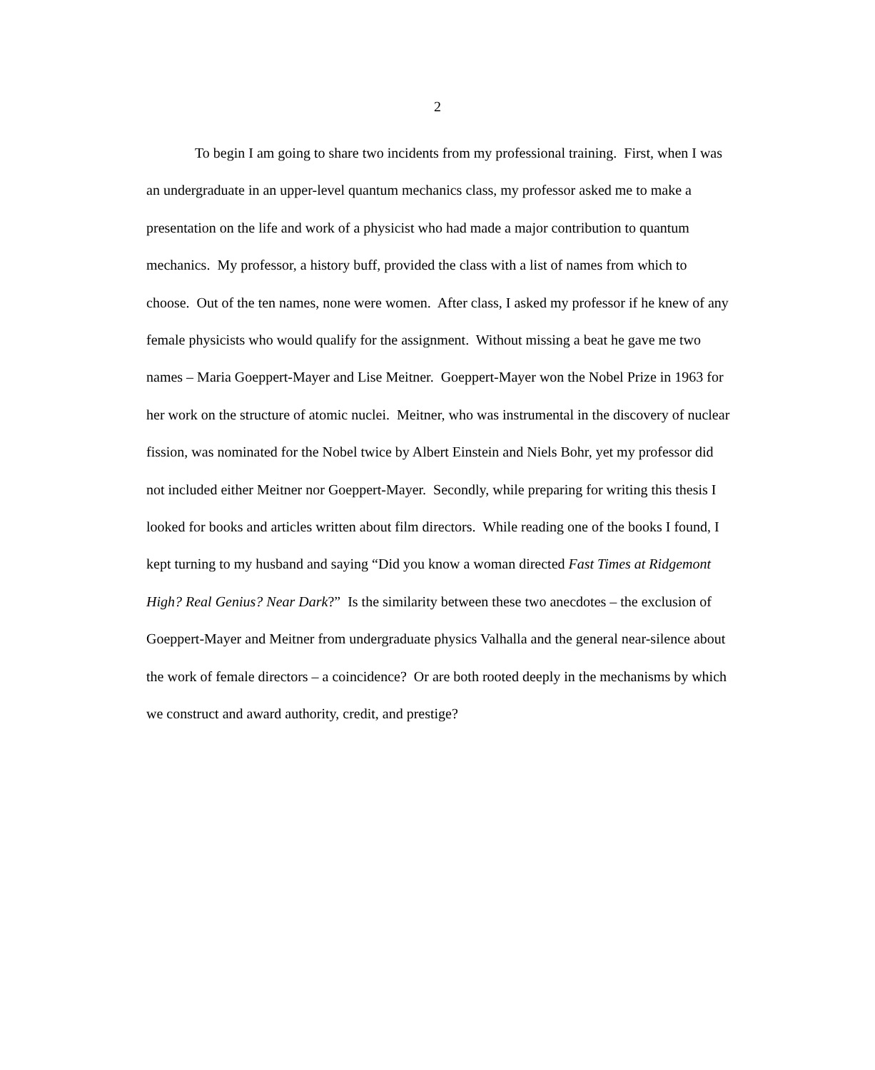2
To begin I am going to share two incidents from my professional training. First, when I was an undergraduate in an upper-level quantum mechanics class, my professor asked me to make a presentation on the life and work of a physicist who had made a major contribution to quantum mechanics. My professor, a history buff, provided the class with a list of names from which to choose. Out of the ten names, none were women. After class, I asked my professor if he knew of any female physicists who would qualify for the assignment. Without missing a beat he gave me two names – Maria Goeppert-Mayer and Lise Meitner. Goeppert-Mayer won the Nobel Prize in 1963 for her work on the structure of atomic nuclei. Meitner, who was instrumental in the discovery of nuclear fission, was nominated for the Nobel twice by Albert Einstein and Niels Bohr, yet my professor did not included either Meitner nor Goeppert-Mayer. Secondly, while preparing for writing this thesis I looked for books and articles written about film directors. While reading one of the books I found, I kept turning to my husband and saying “Did you know a woman directed Fast Times at Ridgemont High? Real Genius? Near Dark?” Is the similarity between these two anecdotes – the exclusion of Goeppert-Mayer and Meitner from undergraduate physics Valhalla and the general near-silence about the work of female directors – a coincidence? Or are both rooted deeply in the mechanisms by which we construct and award authority, credit, and prestige?